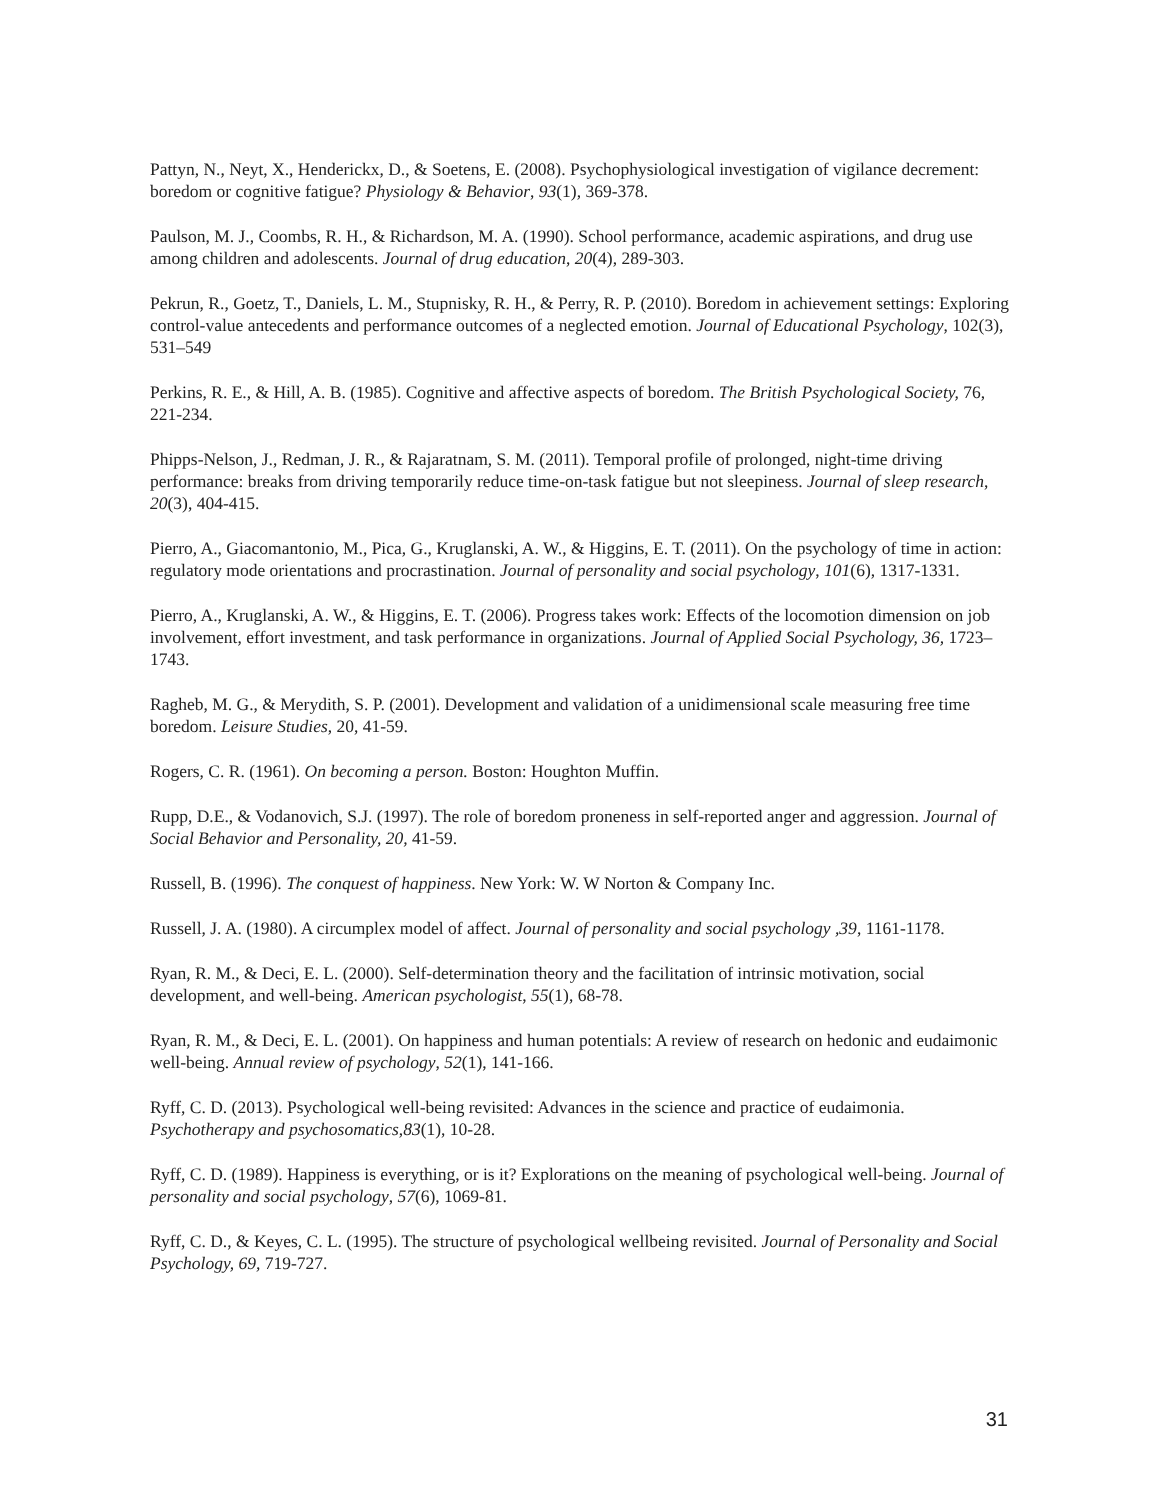Pattyn, N., Neyt, X., Henderickx, D., & Soetens, E. (2008). Psychophysiological investigation of vigilance decrement: boredom or cognitive fatigue? Physiology & Behavior, 93(1), 369-378.
Paulson, M. J., Coombs, R. H., & Richardson, M. A. (1990). School performance, academic aspirations, and drug use among children and adolescents. Journal of drug education, 20(4), 289-303.
Pekrun, R., Goetz, T., Daniels, L. M., Stupnisky, R. H., & Perry, R. P. (2010). Boredom in achievement settings: Exploring control-value antecedents and performance outcomes of a neglected emotion. Journal of Educational Psychology, 102(3), 531–549
Perkins, R. E., & Hill, A. B. (1985). Cognitive and affective aspects of boredom. The British Psychological Society, 76, 221-234.
Phipps‐Nelson, J., Redman, J. R., & Rajaratnam, S. M. (2011). Temporal profile of prolonged, night‐time driving performance: breaks from driving temporarily reduce time‐on‐task fatigue but not sleepiness. Journal of sleep research, 20(3), 404-415.
Pierro, A., Giacomantonio, M., Pica, G., Kruglanski, A. W., & Higgins, E. T. (2011). On the psychology of time in action: regulatory mode orientations and procrastination. Journal of personality and social psychology, 101(6), 1317-1331.
Pierro, A., Kruglanski, A. W., & Higgins, E. T. (2006). Progress takes work: Effects of the locomotion dimension on job involvement, effort investment, and task performance in organizations. Journal of Applied Social Psychology, 36, 1723–1743.
Ragheb, M. G., & Merydith, S. P. (2001). Development and validation of a unidimensional scale measuring free time boredom. Leisure Studies, 20, 41-59.
Rogers, C. R. (1961). On becoming a person. Boston: Houghton Muffin.
Rupp, D.E., & Vodanovich, S.J. (1997). The role of boredom proneness in self-reported anger and aggression. Journal of Social Behavior and Personality, 20, 41-59.
Russell, B. (1996). The conquest of happiness. New York: W. W Norton & Company Inc.
Russell, J. A. (1980). A circumplex model of affect. Journal of personality and social psychology ,39, 1161-1178.
Ryan, R. M., & Deci, E. L. (2000). Self-determination theory and the facilitation of intrinsic motivation, social development, and well-being. American psychologist, 55(1), 68-78.
Ryan, R. M., & Deci, E. L. (2001). On happiness and human potentials: A review of research on hedonic and eudaimonic well-being. Annual review of psychology, 52(1), 141-166.
Ryff, C. D. (2013). Psychological well-being revisited: Advances in the science and practice of eudaimonia. Psychotherapy and psychosomatics,83(1), 10-28.
Ryff, C. D. (1989). Happiness is everything, or is it? Explorations on the meaning of psychological well-being. Journal of personality and social psychology, 57(6), 1069-81.
Ryff, C. D., & Keyes, C. L. (1995). The structure of psychological wellbeing revisited. Journal of Personality and Social Psychology, 69, 719-727.
31